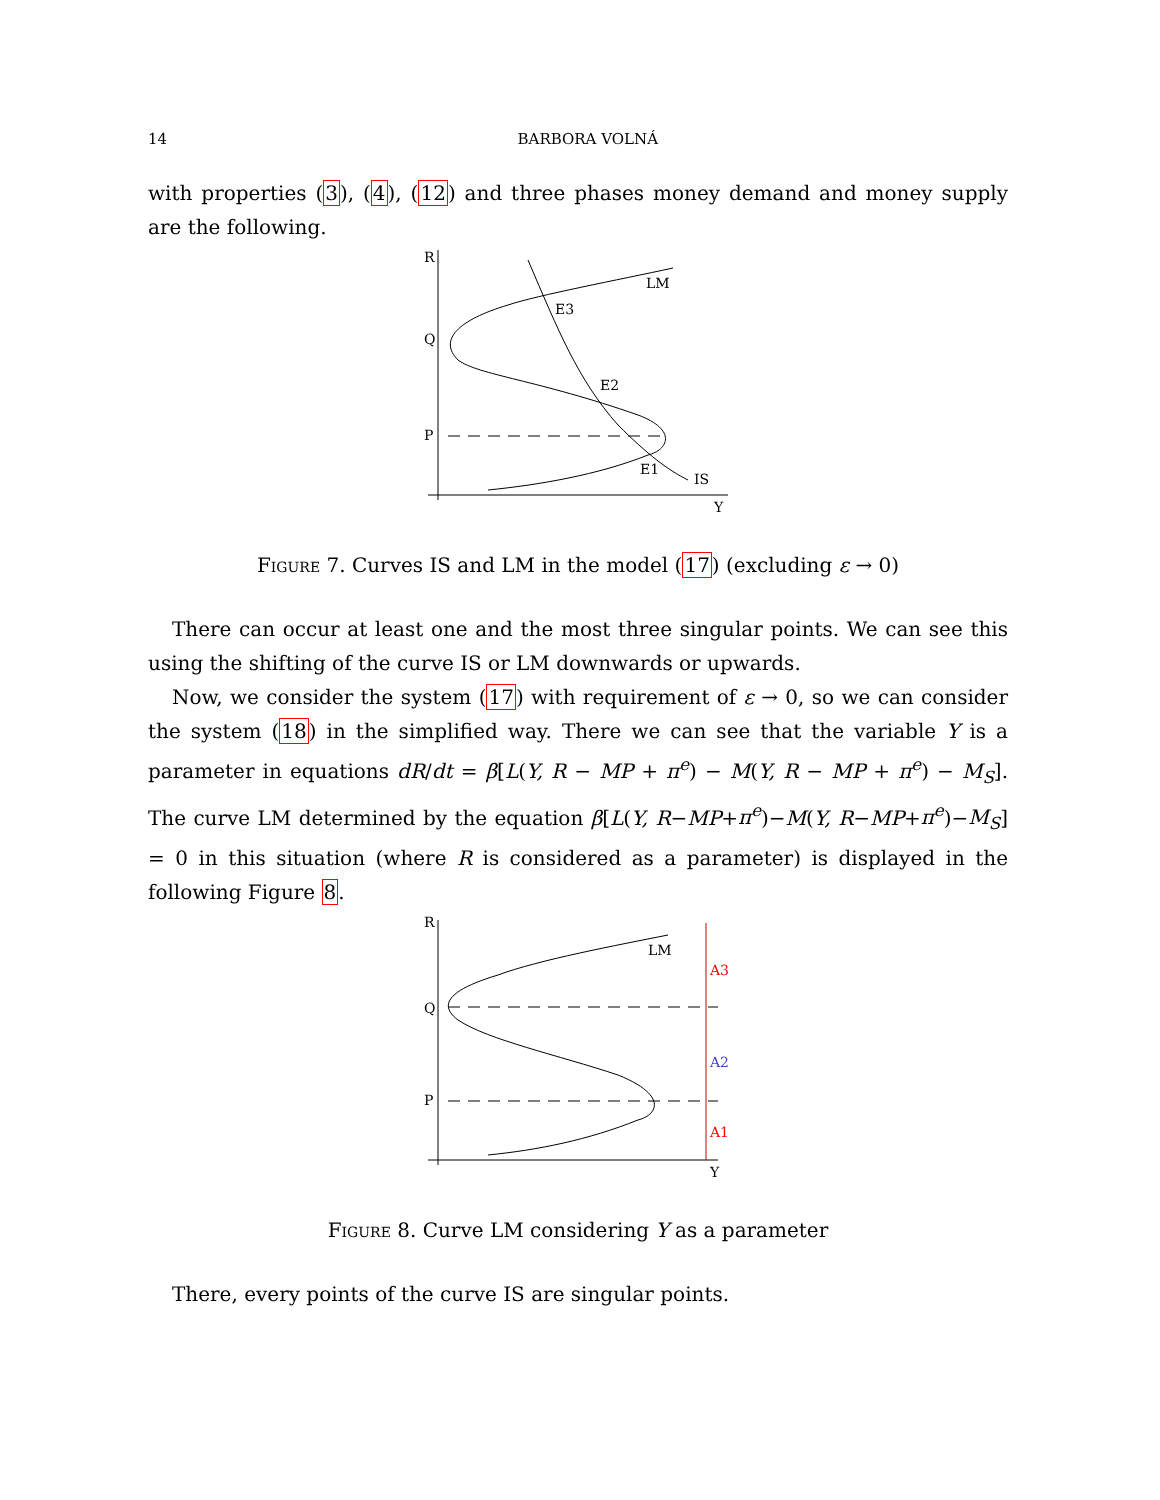14 BARBORA VOLNÁ
with properties (3), (4), (12) and three phases money demand and money supply are the following.
R
Q
P
Y
LM
E3
E2
E1
IS
Figure 7. Curves IS and LM in the model (17) (excluding ε → 0)
There can occur at least one and the most three singular points. We can see this using the shifting of the curve IS or LM downwards or upwards.
Now, we consider the system (17) with requirement of ε → 0, so we can consider the system (18) in the simplified way. There we can see that the variable Y is a parameter in equations dR/dt = β[L(Y, R − MP + π<sup>e</sup>) − M(Y, R − MP + π<sup>e</sup>) − M<sub>S</sub>]. The curve LM determined by the equation β[L(Y, R−MP+π<sup>e</sup>)−M(Y, R−MP+π<sup>e</sup>)−M<sub>S</sub>] = 0 in this situation (where R is considered as a parameter) is displayed in the following Figure 8.
R
Q
P
Y
A3
A2
A1
LM
Figure 8. Curve LM considering Y as a parameter
There, every points of the curve IS are singular points.